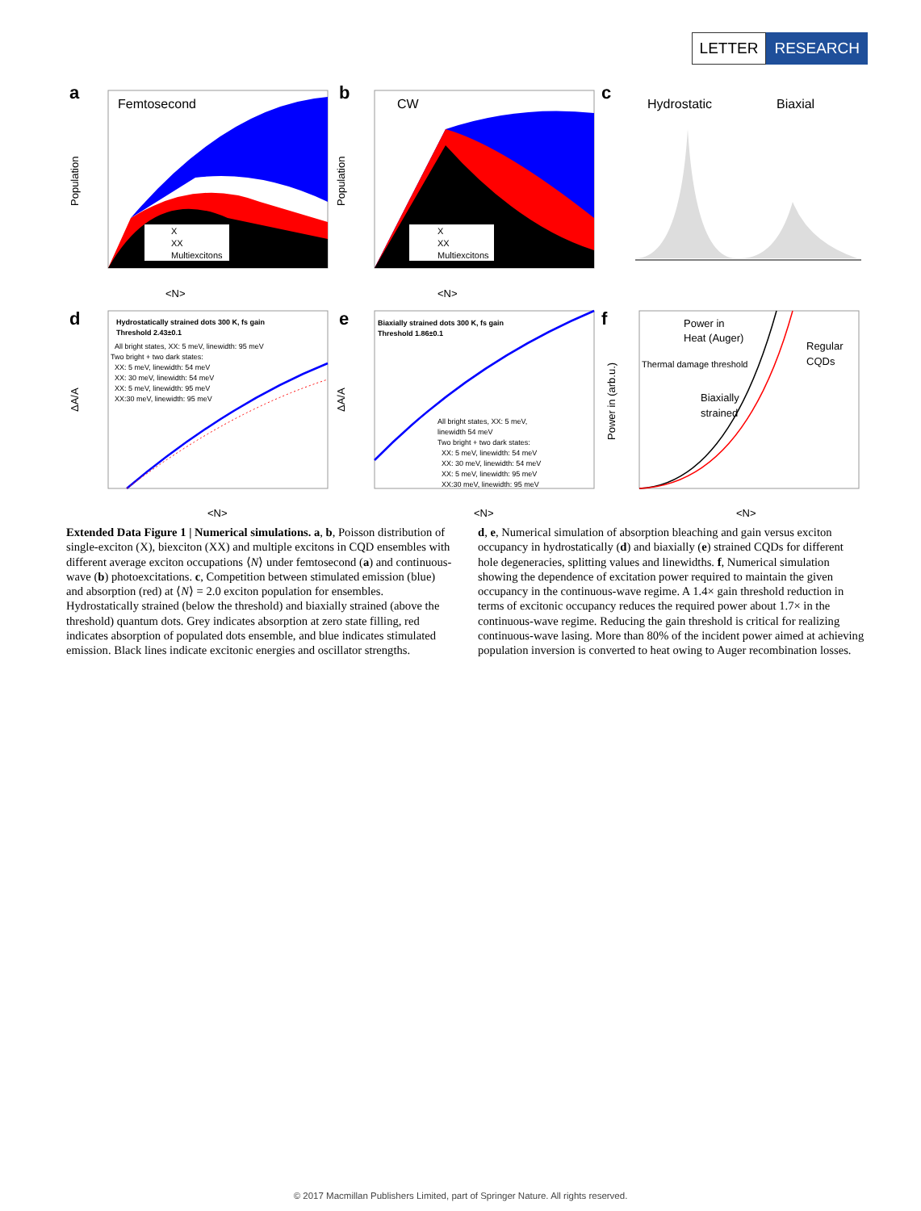LETTER RESEARCH
a
Femtosecond
<N>
Population
X
XX
Multiexcitons
b
CW
<N>
Population
X
XX
Multiexcitons
c
Hydrostatic
Biaxial
d
Hydrostatically strained dots 300 K, fs gain
Threshold 2.43±0.1
All bright states, XX: 5 meV, linewidth: 95 meV
Two bright + two dark states:
XX: 5 meV, linewidth: 54 meV
XX: 30 meV, linewidth: 54 meV
XX: 5 meV, linewidth: 95 meV
XX:30 meV, linewidth: 95 meV
<N>
ΔA/A
e
Biaxially strained dots 300 K, fs gain
Threshold 1.86±0.1
All bright states, XX: 5 meV,
linewidth 54 meV
Two bright + two dark states:
XX: 5 meV, linewidth: 54 meV
XX: 30 meV, linewidth: 54 meV
XX: 5 meV, linewidth: 95 meV
XX:30 meV, linewidth: 95 meV
<N>
ΔA/A
f
Power in
Heat (Auger)
Thermal damage threshold
Regular
CQDs
Biaxially
strained
<N>
Power in (arb.u.)
Extended Data Figure 1 | Numerical simulations. a, b, Poisson distribution of single-exciton (X), biexciton (XX) and multiple excitons in CQD ensembles with different average exciton occupations ⟨N⟩ under femtosecond (a) and continuous-wave (b) photoexcitations. c, Competition between stimulated emission (blue) and absorption (red) at ⟨N⟩ = 2.0 exciton population for ensembles. Hydrostatically strained (below the threshold) and biaxially strained (above the threshold) quantum dots. Grey indicates absorption at zero state filling, red indicates absorption of populated dots ensemble, and blue indicates stimulated emission. Black lines indicate excitonic energies and oscillator strengths.
d, e, Numerical simulation of absorption bleaching and gain versus exciton occupancy in hydrostatically (d) and biaxially (e) strained CQDs for different hole degeneracies, splitting values and linewidths. f, Numerical simulation showing the dependence of excitation power required to maintain the given occupancy in the continuous-wave regime. A 1.4× gain threshold reduction in terms of excitonic occupancy reduces the required power about 1.7× in the continuous-wave regime. Reducing the gain threshold is critical for realizing continuous-wave lasing. More than 80% of the incident power aimed at achieving population inversion is converted to heat owing to Auger recombination losses.
© 2017 Macmillan Publishers Limited, part of Springer Nature. All rights reserved.